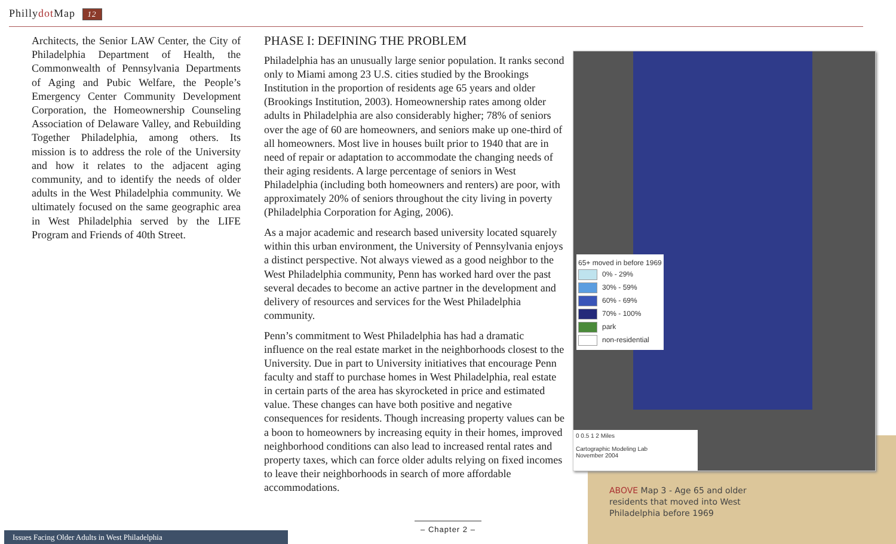Phillydot Map 12
Architects, the Senior LAW Center, the City of Philadelphia Department of Health, the Commonwealth of Pennsylvania Departments of Aging and Pubic Welfare, the People’s Emergency Center Community Development Corporation, the Homeownership Counseling Association of Delaware Valley, and Rebuilding Together Philadelphia, among others. Its mission is to address the role of the University and how it relates to the adjacent aging community, and to identify the needs of older adults in the West Philadelphia community. We ultimately focused on the same geographic area in West Philadelphia served by the LIFE Program and Friends of 40th Street.
PHASE I: DEFINING THE PROBLEM
Philadelphia has an unusually large senior population. It ranks second only to Miami among 23 U.S. cities studied by the Brookings Institution in the proportion of residents age 65 years and older (Brookings Institution, 2003). Homeownership rates among older adults in Philadelphia are also considerably higher; 78% of seniors over the age of 60 are homeowners, and seniors make up one-third of all homeowners. Most live in houses built prior to 1940 that are in need of repair or adaptation to accommodate the changing needs of their aging residents. A large percentage of seniors in West Philadelphia (including both homeowners and renters) are poor, with approximately 20% of seniors throughout the city living in poverty (Philadelphia Corporation for Aging, 2006).
As a major academic and research based university located squarely within this urban environment, the University of Pennsylvania enjoys a distinct perspective. Not always viewed as a good neighbor to the West Philadelphia community, Penn has worked hard over the past several decades to become an active partner in the development and delivery of resources and services for the West Philadelphia community.
Penn’s commitment to West Philadelphia has had a dramatic influence on the real estate market in the neighborhoods closest to the University. Due in part to University initiatives that encourage Penn faculty and staff to purchase homes in West Philadelphia, real estate in certain parts of the area has skyrocketed in price and estimated value. These changes can have both positive and negative consequences for residents. Though increasing property values can be a boon to homeowners by increasing equity in their homes, improved neighborhood conditions can also lead to increased rental rates and property taxes, which can force older adults relying on fixed incomes to leave their neighborhoods in search of more affordable accommodations.
65+ moved in before 1969
0% - 29%
30% - 59%
60% - 69%
70% - 100%
park
non-residential
0 0.5 1 2 Miles
Cartographic Modeling Lab
November 2004
ABOVE Map 3 - Age 65 and older residents that moved into West Philadelphia before 1969
– Chapter 2 –
Issues Facing Older Adults in West Philadelphia